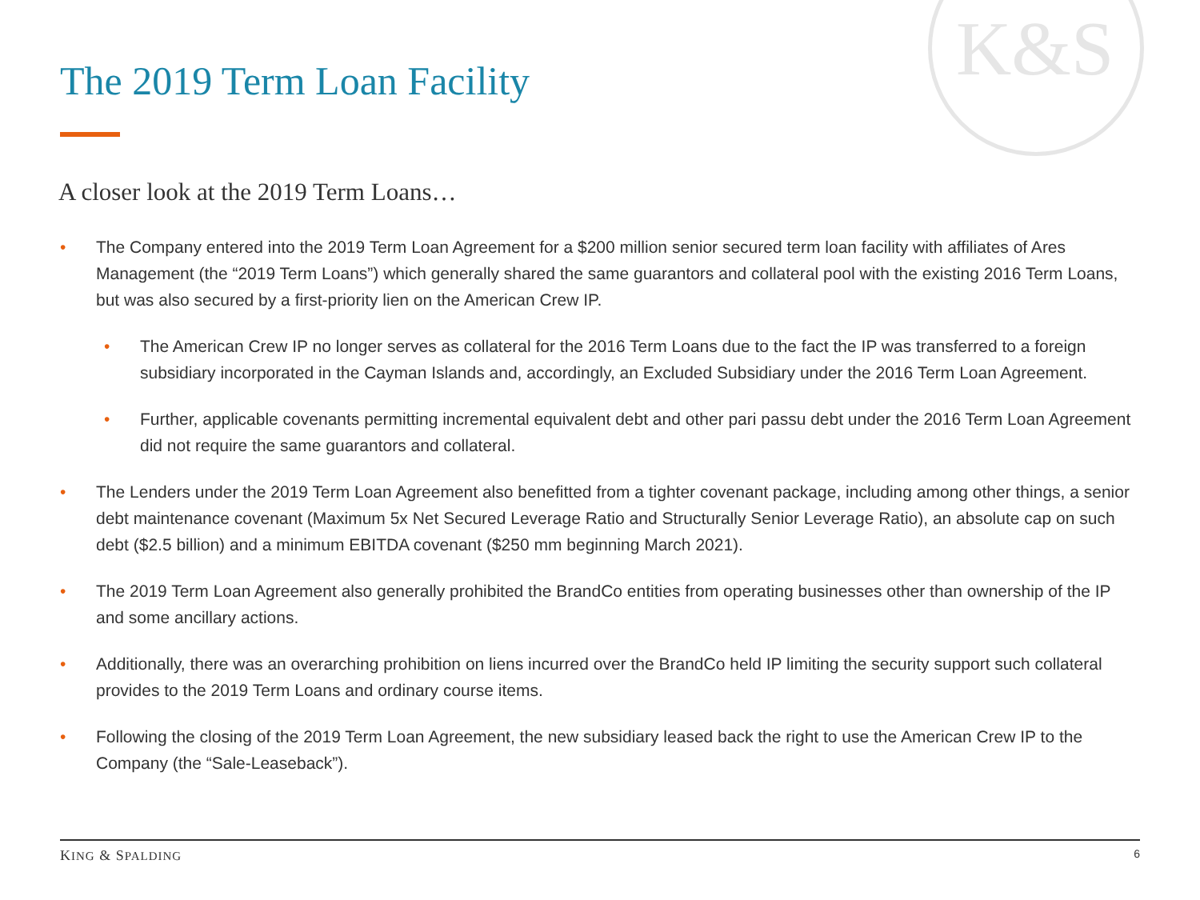K&S
The 2019 Term Loan Facility
A closer look at the 2019 Term Loans…
• The Company entered into the 2019 Term Loan Agreement for a $200 million senior secured term loan facility with affiliates of Ares Management (the “2019 Term Loans”) which generally shared the same guarantors and collateral pool with the existing 2016 Term Loans, but was also secured by a first-priority lien on the American Crew IP.
• The American Crew IP no longer serves as collateral for the 2016 Term Loans due to the fact the IP was transferred to a foreign subsidiary incorporated in the Cayman Islands and, accordingly, an Excluded Subsidiary under the 2016 Term Loan Agreement.
• Further, applicable covenants permitting incremental equivalent debt and other pari passu debt under the 2016 Term Loan Agreement did not require the same guarantors and collateral.
• The Lenders under the 2019 Term Loan Agreement also benefitted from a tighter covenant package, including among other things, a senior debt maintenance covenant (Maximum 5x Net Secured Leverage Ratio and Structurally Senior Leverage Ratio), an absolute cap on such debt ($2.5 billion) and a minimum EBITDA covenant ($250 mm beginning March 2021).
• The 2019 Term Loan Agreement also generally prohibited the BrandCo entities from operating businesses other than ownership of the IP and some ancillary actions.
• Additionally, there was an overarching prohibition on liens incurred over the BrandCo held IP limiting the security support such collateral provides to the 2019 Term Loans and ordinary course items.
• Following the closing of the 2019 Term Loan Agreement, the new subsidiary leased back the right to use the American Crew IP to the Company (the “Sale-Leaseback”).
KING & SPALDING 6